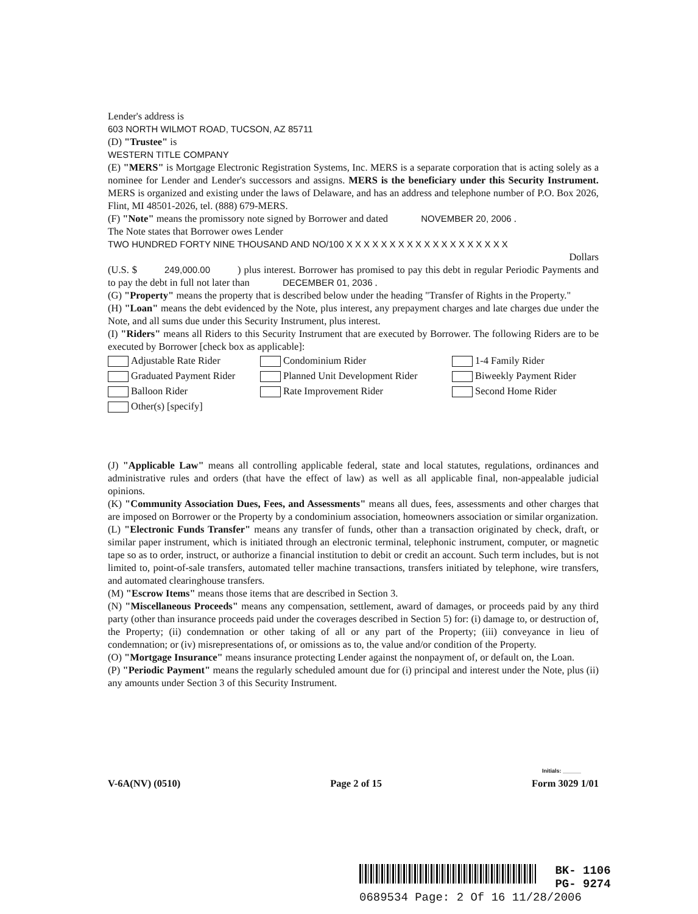Lender's address is
603 NORTH WILMOT ROAD, TUCSON, AZ 85711
(D) "Trustee" is
WESTERN TITLE COMPANY
(E) "MERS" is Mortgage Electronic Registration Systems, Inc. MERS is a separate corporation that is acting solely as a nominee for Lender and Lender's successors and assigns. MERS is the beneficiary under this Security Instrument. MERS is organized and existing under the laws of Delaware, and has an address and telephone number of P.O. Box 2026, Flint, MI 48501-2026, tel. (888) 679-MERS.
(F) "Note" means the promissory note signed by Borrower and dated NOVEMBER 20, 2006 .
The Note states that Borrower owes Lender
TWO HUNDRED FORTY NINE THOUSAND AND NO/100 X X X X X X X X X X X X X X X X X X X
Dollars
(U.S. $ 249,000.00 ) plus interest. Borrower has promised to pay this debt in regular Periodic Payments and to pay the debt in full not later than DECEMBER 01, 2036 .
(G) "Property" means the property that is described below under the heading "Transfer of Rights in the Property."
(H) "Loan" means the debt evidenced by the Note, plus interest, any prepayment charges and late charges due under the Note, and all sums due under this Security Instrument, plus interest.
(I) "Riders" means all Riders to this Security Instrument that are executed by Borrower. The following Riders are to be executed by Borrower [check box as applicable]:
Adjustable Rate Rider
Condominium Rider
1-4 Family Rider
Graduated Payment Rider
Planned Unit Development Rider
Biweekly Payment Rider
Balloon Rider
Rate Improvement Rider
Second Home Rider
Other(s) [specify]
(J) "Applicable Law" means all controlling applicable federal, state and local statutes, regulations, ordinances and administrative rules and orders (that have the effect of law) as well as all applicable final, non-appealable judicial opinions.
(K) "Community Association Dues, Fees, and Assessments" means all dues, fees, assessments and other charges that are imposed on Borrower or the Property by a condominium association, homeowners association or similar organization.
(L) "Electronic Funds Transfer" means any transfer of funds, other than a transaction originated by check, draft, or similar paper instrument, which is initiated through an electronic terminal, telephonic instrument, computer, or magnetic tape so as to order, instruct, or authorize a financial institution to debit or credit an account. Such term includes, but is not limited to, point-of-sale transfers, automated teller machine transactions, transfers initiated by telephone, wire transfers, and automated clearinghouse transfers.
(M) "Escrow Items" means those items that are described in Section 3.
(N) "Miscellaneous Proceeds" means any compensation, settlement, award of damages, or proceeds paid by any third party (other than insurance proceeds paid under the coverages described in Section 5) for: (i) damage to, or destruction of, the Property; (ii) condemnation or other taking of all or any part of the Property; (iii) conveyance in lieu of condemnation; or (iv) misrepresentations of, or omissions as to, the value and/or condition of the Property.
(O) "Mortgage Insurance" means insurance protecting Lender against the nonpayment of, or default on, the Loan.
(P) "Periodic Payment" means the regularly scheduled amount due for (i) principal and interest under the Note, plus (ii) any amounts under Section 3 of this Security Instrument.
Initials: ______
V-6A(NV) (0510) Page 2 of 15 Form 3029 1/01
BK- 1106
PG- 9274
0689534 Page: 2 Of 16 11/28/2006